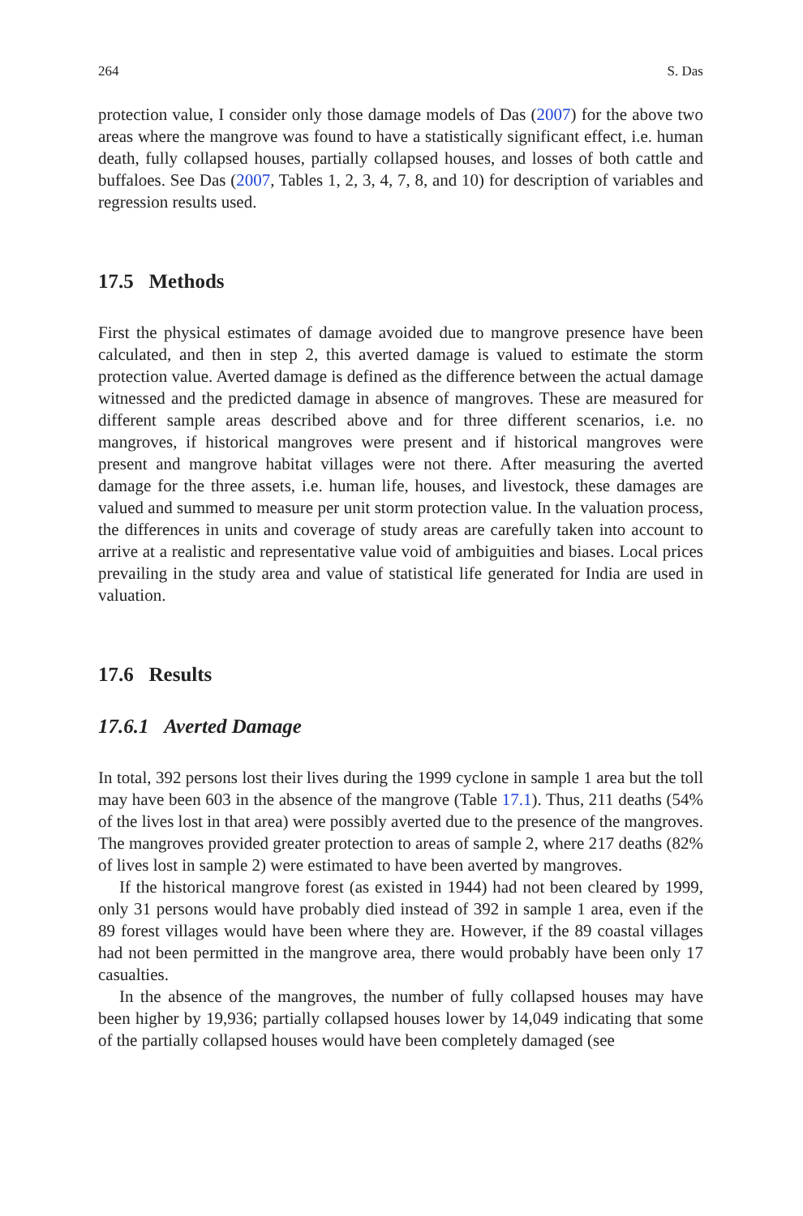264 S. Das
protection value, I consider only those damage models of Das (2007) for the above two areas where the mangrove was found to have a statistically significant effect, i.e. human death, fully collapsed houses, partially collapsed houses, and losses of both cattle and buffaloes. See Das (2007, Tables 1, 2, 3, 4, 7, 8, and 10) for description of variables and regression results used.
17.5 Methods
First the physical estimates of damage avoided due to mangrove presence have been calculated, and then in step 2, this averted damage is valued to estimate the storm protection value. Averted damage is defined as the difference between the actual damage witnessed and the predicted damage in absence of mangroves. These are measured for different sample areas described above and for three different scenarios, i.e. no mangroves, if historical mangroves were present and if historical mangroves were present and mangrove habitat villages were not there. After measuring the averted damage for the three assets, i.e. human life, houses, and livestock, these damages are valued and summed to measure per unit storm protection value. In the valuation process, the differences in units and coverage of study areas are carefully taken into account to arrive at a realistic and representative value void of ambiguities and biases. Local prices prevailing in the study area and value of statistical life generated for India are used in valuation.
17.6 Results
17.6.1 Averted Damage
In total, 392 persons lost their lives during the 1999 cyclone in sample 1 area but the toll may have been 603 in the absence of the mangrove (Table 17.1). Thus, 211 deaths (54% of the lives lost in that area) were possibly averted due to the presence of the mangroves. The mangroves provided greater protection to areas of sample 2, where 217 deaths (82% of lives lost in sample 2) were estimated to have been averted by mangroves.
If the historical mangrove forest (as existed in 1944) had not been cleared by 1999, only 31 persons would have probably died instead of 392 in sample 1 area, even if the 89 forest villages would have been where they are. However, if the 89 coastal villages had not been permitted in the mangrove area, there would probably have been only 17 casualties.
In the absence of the mangroves, the number of fully collapsed houses may have been higher by 19,936; partially collapsed houses lower by 14,049 indicating that some of the partially collapsed houses would have been completely damaged (see